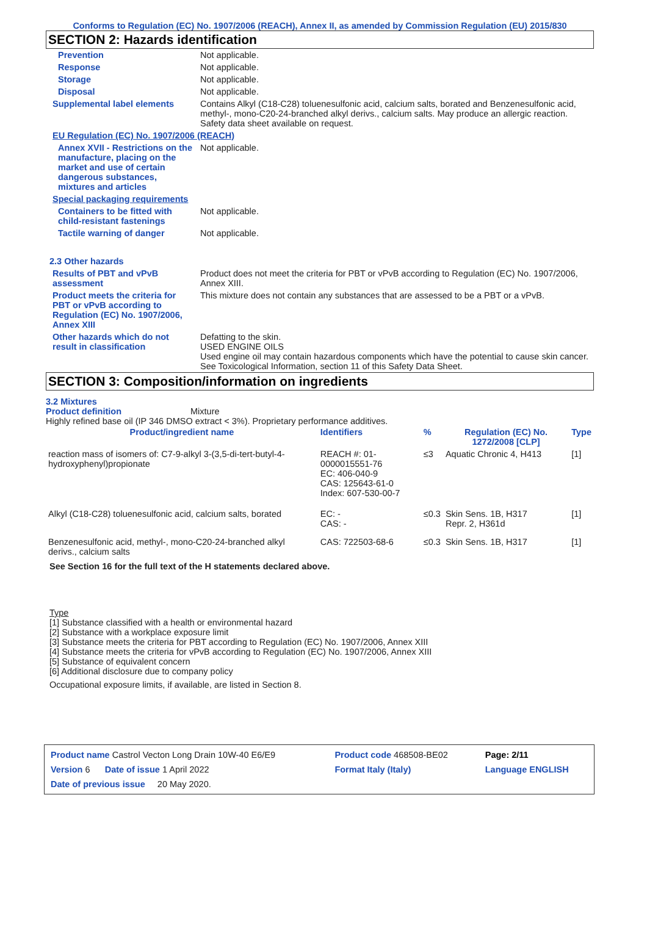Conforms to Regulation (EC) No. 1907/2006 (REACH), Annex II, as amended by Commission Regulation (EU) 2015/830
SECTION 2: Hazards identification
| Prevention | Not applicable. |
| Response | Not applicable. |
| Storage | Not applicable. |
| Disposal | Not applicable. |
| Supplemental label elements | Contains Alkyl (C18-C28) toluenesulfonic acid, calcium salts, borated and Benzenesulfonic acid, methyl-, mono-C20-24-branched alkyl derivs., calcium salts. May produce an allergic reaction. Safety data sheet available on request. |
| EU Regulation (EC) No. 1907/2006 (REACH) | |
| Annex XVII - Restrictions on the manufacture, placing on the market and use of certain dangerous substances, mixtures and articles | Not applicable. |
| Special packaging requirements | |
| Containers to be fitted with child-resistant fastenings | Not applicable. |
| Tactile warning of danger | Not applicable. |
| 2.3 Other hazards | |
| Results of PBT and vPvB assessment | Product does not meet the criteria for PBT or vPvB according to Regulation (EC) No. 1907/2006, Annex XIII. |
| Product meets the criteria for PBT or vPvB according to Regulation (EC) No. 1907/2006, Annex XIII | This mixture does not contain any substances that are assessed to be a PBT or a vPvB. |
| Other hazards which do not result in classification | Defatting to the skin. USED ENGINE OILS Used engine oil may contain hazardous components which have the potential to cause skin cancer. See Toxicological Information, section 11 of this Safety Data Sheet. |
SECTION 3: Composition/information on ingredients
3.2 Mixtures
Product definition Mixture
Highly refined base oil (IP 346 DMSO extract < 3%). Proprietary performance additives.
| Product/ingredient name | Identifiers | % | Regulation (EC) No. 1272/2008 [CLP] | Type |
| --- | --- | --- | --- | --- |
| reaction mass of isomers of: C7-9-alkyl 3-(3,5-di-tert-butyl-4-hydroxyphenyl)propionate | REACH #: 01-0000015551-76 EC: 406-040-9 CAS: 125643-61-0 Index: 607-530-00-7 | ≤3 | Aquatic Chronic 4, H413 | [1] |
| Alkyl (C18-C28) toluenesulfonic acid, calcium salts, borated | EC: - CAS: - | ≤0.3 | Skin Sens. 1B, H317 Repr. 2, H361d | [1] |
| Benzenesulfonic acid, methyl-, mono-C20-24-branched alkyl derivs., calcium salts | CAS: 722503-68-6 | ≤0.3 | Skin Sens. 1B, H317 | [1] |
See Section 16 for the full text of the H statements declared above.
Type
[1] Substance classified with a health or environmental hazard
[2] Substance with a workplace exposure limit
[3] Substance meets the criteria for PBT according to Regulation (EC) No. 1907/2006, Annex XIII
[4] Substance meets the criteria for vPvB according to Regulation (EC) No. 1907/2006, Annex XIII
[5] Substance of equivalent concern
[6] Additional disclosure due to company policy
Occupational exposure limits, if available, are listed in Section 8.
| Product name Castrol Vecton Long Drain 10W-40 E6/E9 | Product code 468508-BE02 | Page: 2/11 |
| Version 6 Date of issue 1 April 2022 | Format Italy (Italy) | Language ENGLISH |
| Date of previous issue 20 May 2020. | | |